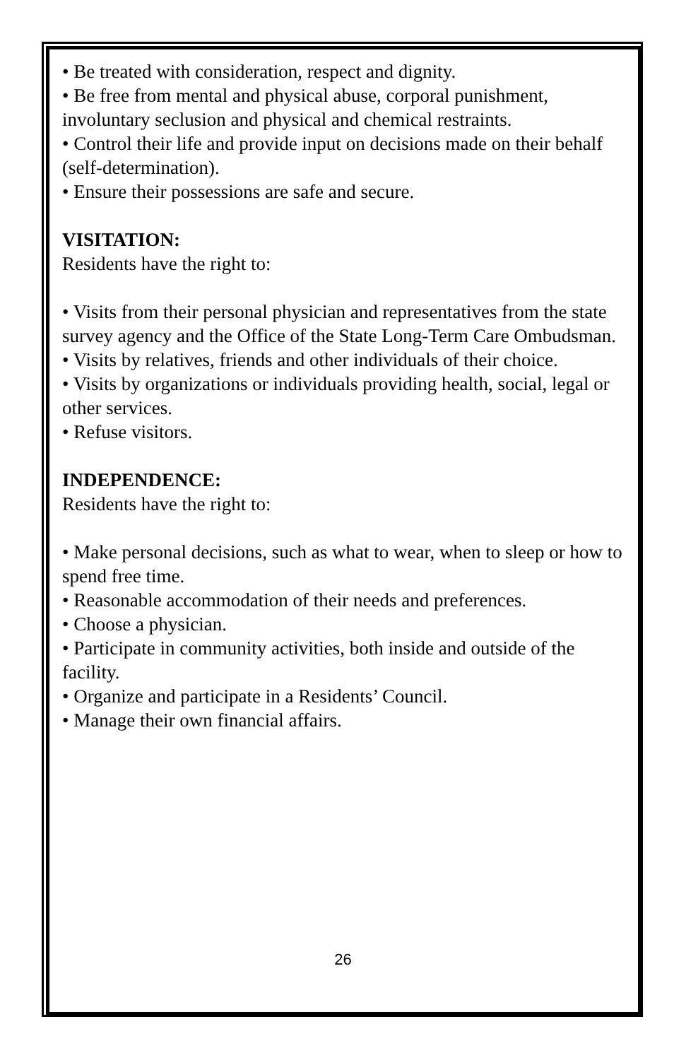• Be treated with consideration, respect and dignity.
• Be free from mental and physical abuse, corporal punishment, involuntary seclusion and physical and chemical restraints.
• Control their life and provide input on decisions made on their behalf (self-determination).
• Ensure their possessions are safe and secure.
VISITATION:
Residents have the right to:
• Visits from their personal physician and representatives from the state survey agency and the Office of the State Long-Term Care Ombudsman.
• Visits by relatives, friends and other individuals of their choice.
• Visits by organizations or individuals providing health, social, legal or other services.
• Refuse visitors.
INDEPENDENCE:
Residents have the right to:
• Make personal decisions, such as what to wear, when to sleep or how to spend free time.
• Reasonable accommodation of their needs and preferences.
• Choose a physician.
• Participate in community activities, both inside and outside of the facility.
• Organize and participate in a Residents’ Council.
• Manage their own financial affairs.
26